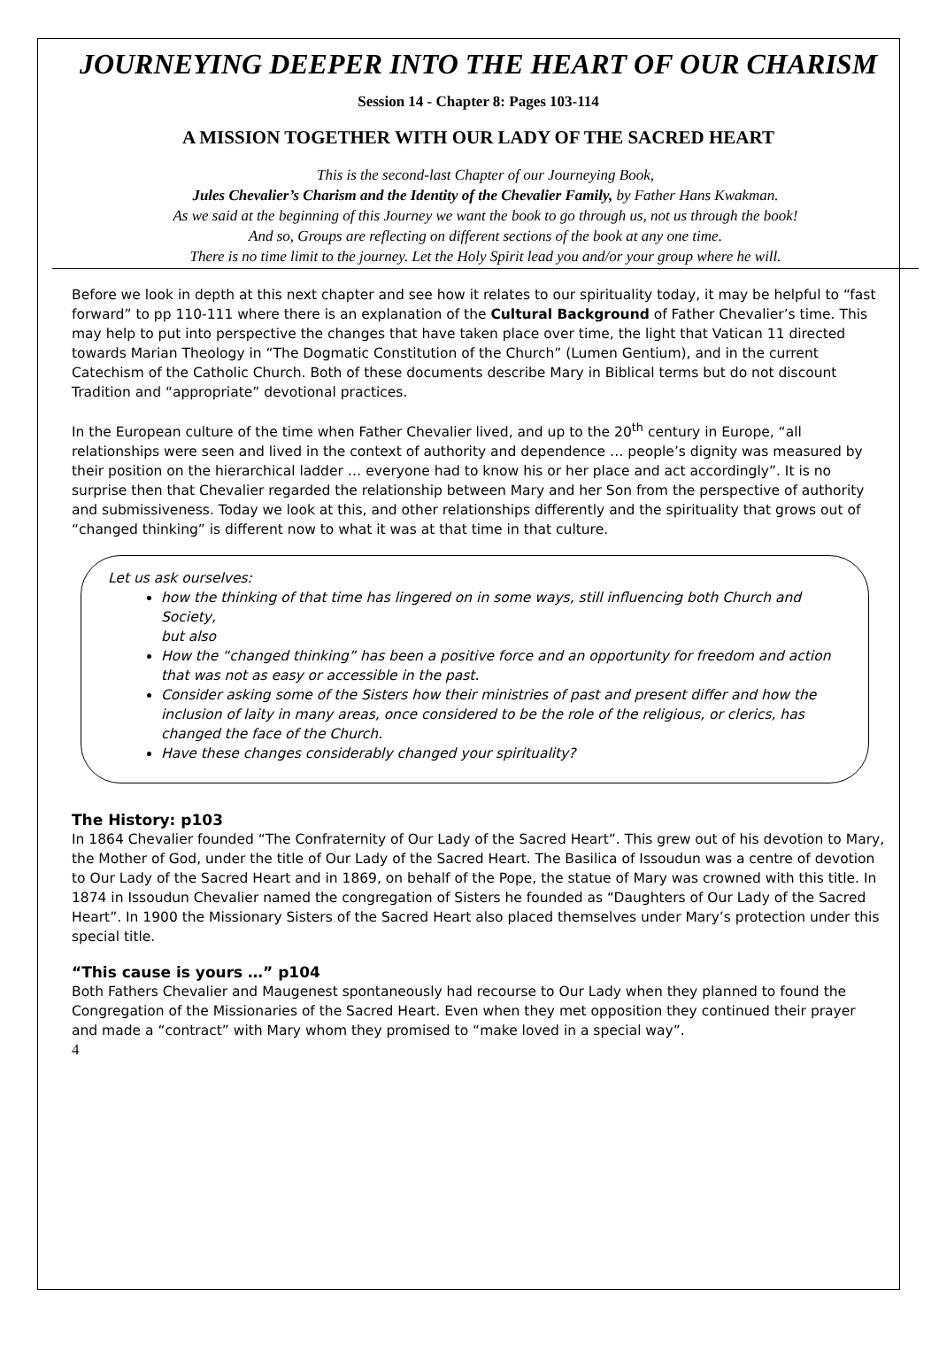JOURNEYING DEEPER INTO THE HEART OF OUR CHARISM
Session 14 - Chapter 8: Pages 103-114
A MISSION TOGETHER WITH OUR LADY OF THE SACRED HEART
This is the second-last Chapter of our Journeying Book,
Jules Chevalier’s Charism and the Identity of the Chevalier Family, by Father Hans Kwakman.
As we said at the beginning of this Journey we want the book to go through us, not us through the book!
And so, Groups are reflecting on different sections of the book at any one time.
There is no time limit to the journey. Let the Holy Spirit lead you and/or your group where he will.
Before we look in depth at this next chapter and see how it relates to our spirituality today, it may be helpful to “fast forward” to pp 110-111 where there is an explanation of the Cultural Background of Father Chevalier’s time. This may help to put into perspective the changes that have taken place over time, the light that Vatican 11 directed towards Marian Theology in “The Dogmatic Constitution of the Church” (Lumen Gentium), and in the current Catechism of the Catholic Church. Both of these documents describe Mary in Biblical terms but do not discount Tradition and “appropriate” devotional practices.
In the European culture of the time when Father Chevalier lived, and up to the 20<sup>th</sup> century in Europe, “all relationships were seen and lived in the context of authority and dependence … people’s dignity was measured by their position on the hierarchical ladder … everyone had to know his or her place and act accordingly”. It is no surprise then that Chevalier regarded the relationship between Mary and her Son from the perspective of authority and submissiveness. Today we look at this, and other relationships differently and the spirituality that grows out of “changed thinking” is different now to what it was at that time in that culture.
Let us ask ourselves:
how the thinking of that time has lingered on in some ways, still influencing both Church and Society,
but also
How the “changed thinking” has been a positive force and an opportunity for freedom and action that was not as easy or accessible in the past.
Consider asking some of the Sisters how their ministries of past and present differ and how the inclusion of laity in many areas, once considered to be the role of the religious, or clerics, has changed the face of the Church.
Have these changes considerably changed your spirituality?
The History: p103
In 1864 Chevalier founded “The Confraternity of Our Lady of the Sacred Heart”. This grew out of his devotion to Mary, the Mother of God, under the title of Our Lady of the Sacred Heart. The Basilica of Issoudun was a centre of devotion to Our Lady of the Sacred Heart and in 1869, on behalf of the Pope, the statue of Mary was crowned with this title. In 1874 in Issoudun Chevalier named the congregation of Sisters he founded as “Daughters of Our Lady of the Sacred Heart”. In 1900 the Missionary Sisters of the Sacred Heart also placed themselves under Mary’s protection under this special title.
“This cause is yours …” p104
Both Fathers Chevalier and Maugenest spontaneously had recourse to Our Lady when they planned to found the Congregation of the Missionaries of the Sacred Heart. Even when they met opposition they continued their prayer and made a “contract” with Mary whom they promised to “make loved in a special way”.
4